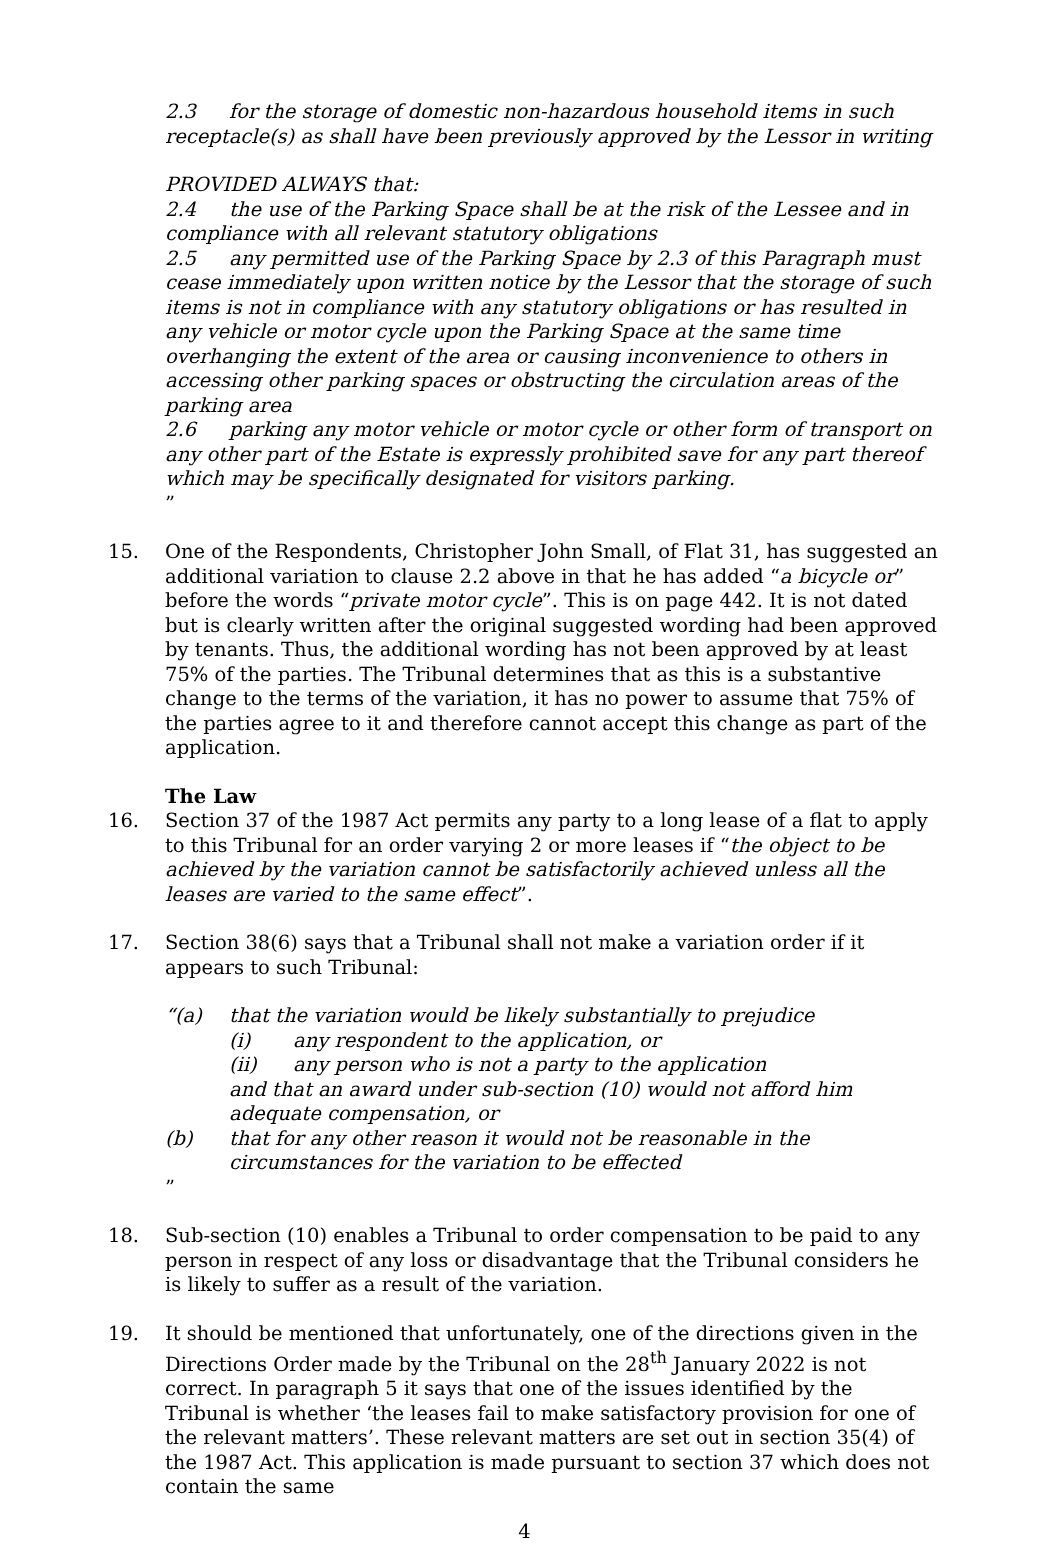2.3 for the storage of domestic non-hazardous household items in such receptacle(s) as shall have been previously approved by the Lessor in writing
PROVIDED ALWAYS that:
2.4 the use of the Parking Space shall be at the risk of the Lessee and in compliance with all relevant statutory obligations
2.5 any permitted use of the Parking Space by 2.3 of this Paragraph must cease immediately upon written notice by the Lessor that the storage of such items is not in compliance with any statutory obligations or has resulted in any vehicle or motor cycle upon the Parking Space at the same time overhanging the extent of the area or causing inconvenience to others in accessing other parking spaces or obstructing the circulation areas of the parking area
2.6 parking any motor vehicle or motor cycle or other form of transport on any other part of the Estate is expressly prohibited save for any part thereof which may be specifically designated for visitors parking.
”
15. One of the Respondents, Christopher John Small, of Flat 31, has suggested an additional variation to clause 2.2 above in that he has added “a bicycle or” before the words “private motor cycle”. This is on page 442. It is not dated but is clearly written after the original suggested wording had been approved by tenants. Thus, the additional wording has not been approved by at least 75% of the parties. The Tribunal determines that as this is a substantive change to the terms of the variation, it has no power to assume that 75% of the parties agree to it and therefore cannot accept this change as part of the application.
The Law
16. Section 37 of the 1987 Act permits any party to a long lease of a flat to apply to this Tribunal for an order varying 2 or more leases if “the object to be achieved by the variation cannot be satisfactorily achieved unless all the leases are varied to the same effect”.
17. Section 38(6) says that a Tribunal shall not make a variation order if it appears to such Tribunal:
“(a) that the variation would be likely substantially to prejudice
(i) any respondent to the application, or
(ii) any person who is not a party to the application
and that an award under sub-section (10) would not afford him adequate compensation, or
(b) that for any other reason it would not be reasonable in the circumstances for the variation to be effected
”
18. Sub-section (10) enables a Tribunal to order compensation to be paid to any person in respect of any loss or disadvantage that the Tribunal considers he is likely to suffer as a result of the variation.
19. It should be mentioned that unfortunately, one of the directions given in the Directions Order made by the Tribunal on the 28<sup>th</sup> January 2022 is not correct. In paragraph 5 it says that one of the issues identified by the Tribunal is whether ‘the leases fail to make satisfactory provision for one of the relevant matters’. These relevant matters are set out in section 35(4) of the 1987 Act. This application is made pursuant to section 37 which does not contain the same
4